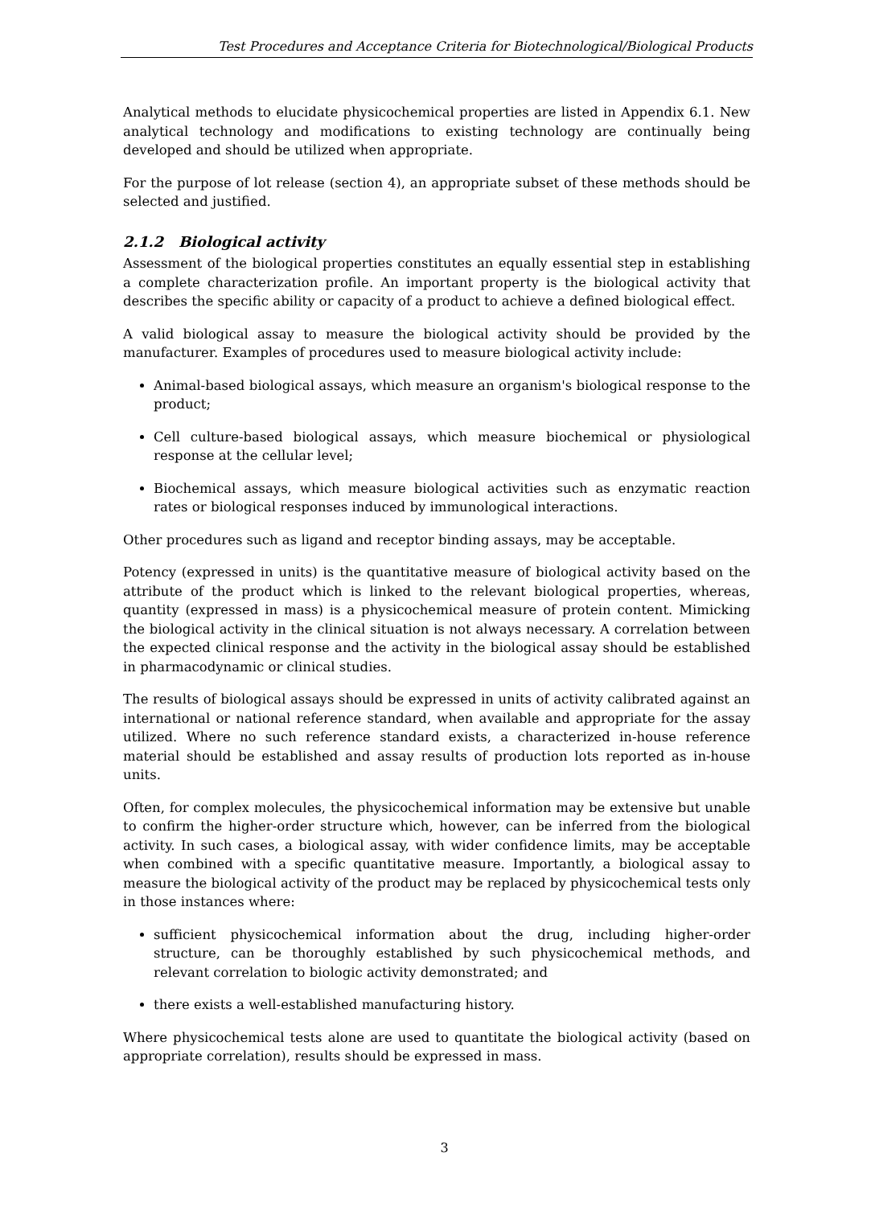Test Procedures and Acceptance Criteria for Biotechnological/Biological Products
Analytical methods to elucidate physicochemical properties are listed in Appendix 6.1. New analytical technology and modifications to existing technology are continually being developed and should be utilized when appropriate.
For the purpose of lot release (section 4), an appropriate subset of these methods should be selected and justified.
2.1.2 Biological activity
Assessment of the biological properties constitutes an equally essential step in establishing a complete characterization profile. An important property is the biological activity that describes the specific ability or capacity of a product to achieve a defined biological effect.
A valid biological assay to measure the biological activity should be provided by the manufacturer. Examples of procedures used to measure biological activity include:
Animal-based biological assays, which measure an organism's biological response to the product;
Cell culture-based biological assays, which measure biochemical or physiological response at the cellular level;
Biochemical assays, which measure biological activities such as enzymatic reaction rates or biological responses induced by immunological interactions.
Other procedures such as ligand and receptor binding assays, may be acceptable.
Potency (expressed in units) is the quantitative measure of biological activity based on the attribute of the product which is linked to the relevant biological properties, whereas, quantity (expressed in mass) is a physicochemical measure of protein content. Mimicking the biological activity in the clinical situation is not always necessary. A correlation between the expected clinical response and the activity in the biological assay should be established in pharmacodynamic or clinical studies.
The results of biological assays should be expressed in units of activity calibrated against an international or national reference standard, when available and appropriate for the assay utilized. Where no such reference standard exists, a characterized in-house reference material should be established and assay results of production lots reported as in-house units.
Often, for complex molecules, the physicochemical information may be extensive but unable to confirm the higher-order structure which, however, can be inferred from the biological activity. In such cases, a biological assay, with wider confidence limits, may be acceptable when combined with a specific quantitative measure. Importantly, a biological assay to measure the biological activity of the product may be replaced by physicochemical tests only in those instances where:
sufficient physicochemical information about the drug, including higher-order structure, can be thoroughly established by such physicochemical methods, and relevant correlation to biologic activity demonstrated; and
there exists a well-established manufacturing history.
Where physicochemical tests alone are used to quantitate the biological activity (based on appropriate correlation), results should be expressed in mass.
3